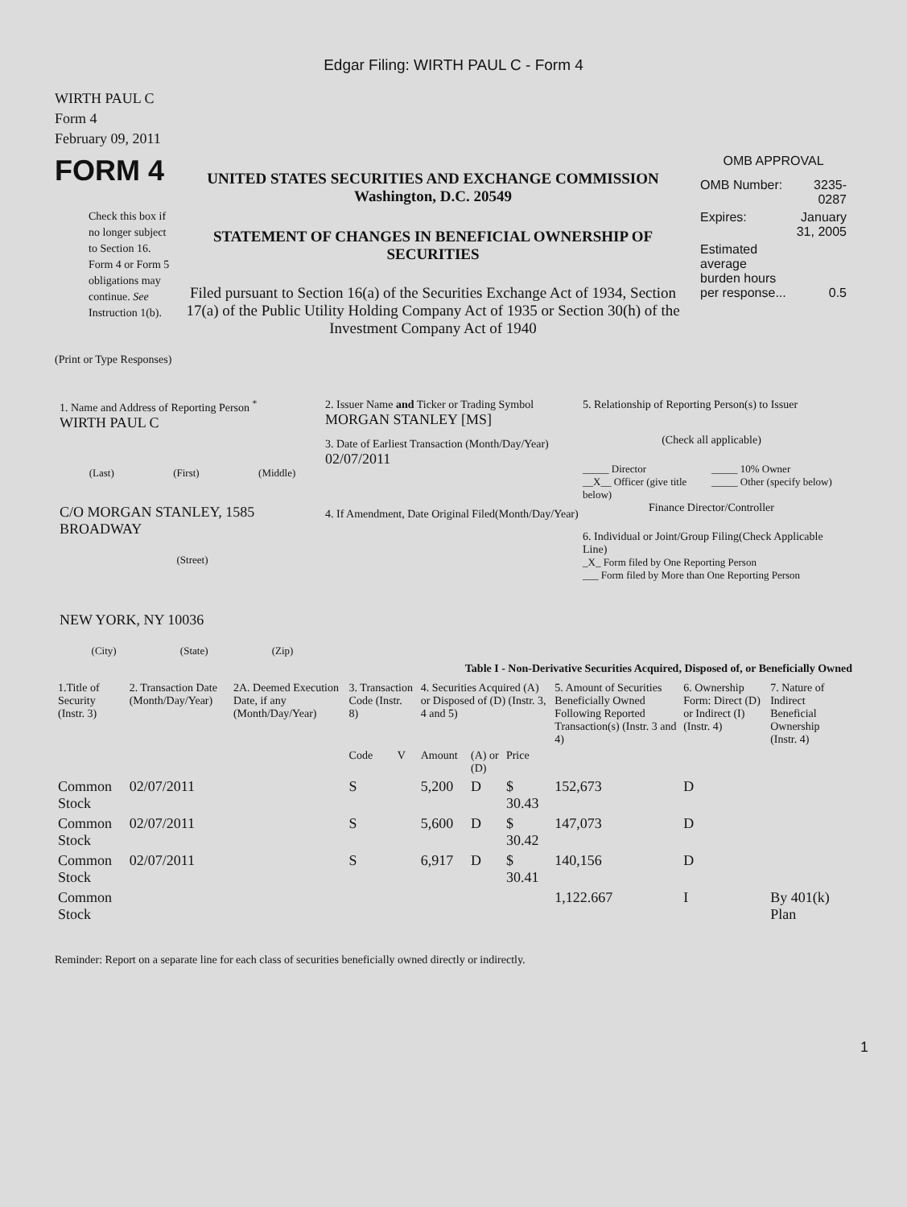Edgar Filing: WIRTH PAUL C - Form 4
WIRTH PAUL C
Form 4
February 09, 2011
FORM 4
Check this box if no longer subject to Section 16. Form 4 or Form 5 obligations may continue. See Instruction 1(b).
UNITED STATES SECURITIES AND EXCHANGE COMMISSION
Washington, D.C. 20549
STATEMENT OF CHANGES IN BENEFICIAL OWNERSHIP OF SECURITIES
Filed pursuant to Section 16(a) of the Securities Exchange Act of 1934, Section 17(a) of the Public Utility Holding Company Act of 1935 or Section 30(h) of the Investment Company Act of 1940
OMB APPROVAL
| OMB Number: | 3235-0287 |
| Expires: | January 31, 2005 |
| Estimated average burden hours per response... | 0.5 |
(Print or Type Responses)
1. Name and Address of Reporting Person <sup>*</sup>
WIRTH PAUL C
(Last) (First) (Middle)
C/O MORGAN STANLEY, 1585 BROADWAY
(Street)
NEW YORK, NY 10036
(City) (State) (Zip)
2. Issuer Name and Ticker or Trading Symbol
MORGAN STANLEY [MS]
3. Date of Earliest Transaction (Month/Day/Year)
02/07/2011
4. If Amendment, Date Original Filed(Month/Day/Year)
5. Relationship of Reporting Person(s) to Issuer
(Check all applicable)
_____ Director _____ 10% Owner __X__ Officer (give title below) _____ Other (specify below)
Finance Director/Controller
6. Individual or Joint/Group Filing(Check Applicable Line)
_X_ Form filed by One Reporting Person
___ Form filed by More than One Reporting Person
Table I - Non-Derivative Securities Acquired, Disposed of, or Beneficially Owned
| 1.Title of Security (Instr. 3) | 2. Transaction Date (Month/Day/Year) | 2A. Deemed Execution Date, if any (Month/Day/Year) | 3. Transaction Code (Instr. 8) | | 4. Securities Acquired (A) or Disposed of (D) (Instr. 3, 4 and 5) | | | 5. Amount of Securities Beneficially Owned Following Reported Transaction(s) (Instr. 3 and 4) | 6. Ownership Form: Direct (D) or Indirect (I) (Instr. 4) | 7. Nature of Indirect Beneficial Ownership (Instr. 4) |
| --- | --- | --- | --- | --- | --- | --- | --- | --- | --- | --- |
| | | | Code | V | Amount | (A) or (D) | Price | | | |
| Common Stock | 02/07/2011 | | S | | 5,200 | D | $ 30.43 | 152,673 | D | |
| Common Stock | 02/07/2011 | | S | | 5,600 | D | $ 30.42 | 147,073 | D | |
| Common Stock | 02/07/2011 | | S | | 6,917 | D | $ 30.41 | 140,156 | D | |
| Common Stock | | | | | | | | 1,122.667 | I | By 401(k) Plan |
Reminder: Report on a separate line for each class of securities beneficially owned directly or indirectly.
1